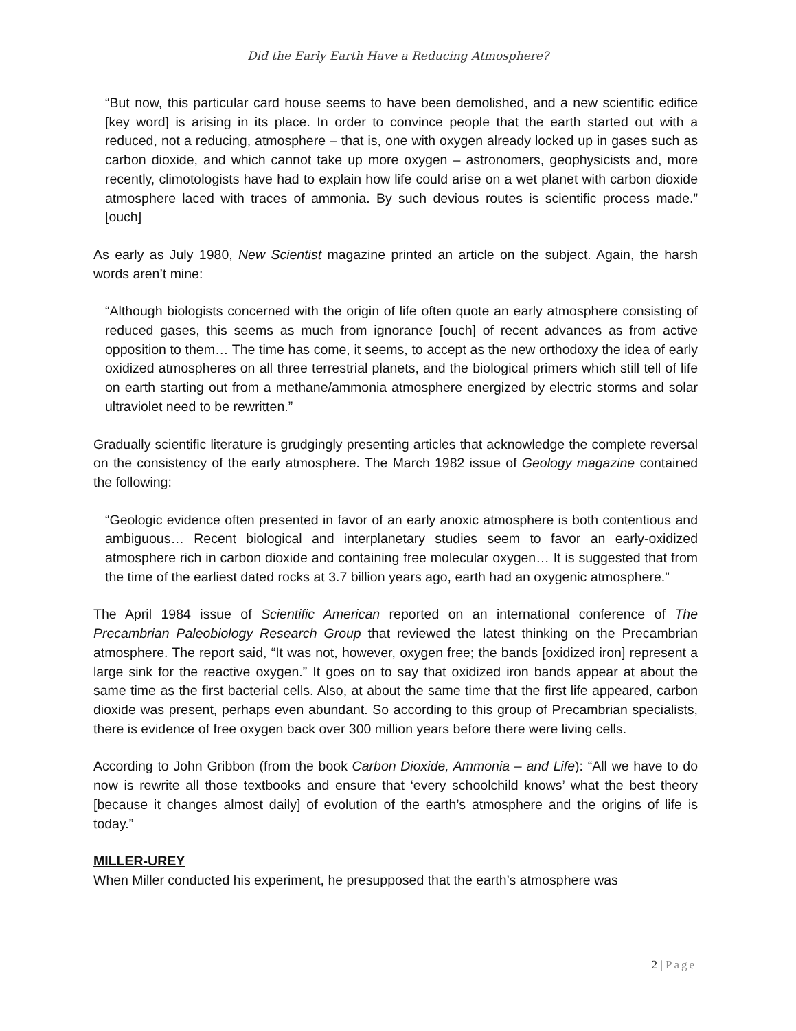Did the Early Earth Have a Reducing Atmosphere?
“But now, this particular card house seems to have been demolished, and a new scientific edifice [key word] is arising in its place. In order to convince people that the earth started out with a reduced, not a reducing, atmosphere – that is, one with oxygen already locked up in gases such as carbon dioxide, and which cannot take up more oxygen – astronomers, geophysicists and, more recently, climotologists have had to explain how life could arise on a wet planet with carbon dioxide atmosphere laced with traces of ammonia. By such devious routes is scientific process made.” [ouch]
As early as July 1980, New Scientist magazine printed an article on the subject. Again, the harsh words aren’t mine:
“Although biologists concerned with the origin of life often quote an early atmosphere consisting of reduced gases, this seems as much from ignorance [ouch] of recent advances as from active opposition to them… The time has come, it seems, to accept as the new orthodoxy the idea of early oxidized atmospheres on all three terrestrial planets, and the biological primers which still tell of life on earth starting out from a methane/ammonia atmosphere energized by electric storms and solar ultraviolet need to be rewritten.”
Gradually scientific literature is grudgingly presenting articles that acknowledge the complete reversal on the consistency of the early atmosphere. The March 1982 issue of Geology magazine contained the following:
“Geologic evidence often presented in favor of an early anoxic atmosphere is both contentious and ambiguous… Recent biological and interplanetary studies seem to favor an early-oxidized atmosphere rich in carbon dioxide and containing free molecular oxygen… It is suggested that from the time of the earliest dated rocks at 3.7 billion years ago, earth had an oxygenic atmosphere.”
The April 1984 issue of Scientific American reported on an international conference of The Precambrian Paleobiology Research Group that reviewed the latest thinking on the Precambrian atmosphere. The report said, “It was not, however, oxygen free; the bands [oxidized iron] represent a large sink for the reactive oxygen.” It goes on to say that oxidized iron bands appear at about the same time as the first bacterial cells. Also, at about the same time that the first life appeared, carbon dioxide was present, perhaps even abundant. So according to this group of Precambrian specialists, there is evidence of free oxygen back over 300 million years before there were living cells.
According to John Gribbon (from the book Carbon Dioxide, Ammonia – and Life): “All we have to do now is rewrite all those textbooks and ensure that ‘every schoolchild knows’ what the best theory [because it changes almost daily] of evolution of the earth’s atmosphere and the origins of life is today.”
MILLER-UREY
When Miller conducted his experiment, he presupposed that the earth’s atmosphere was
2 | Page